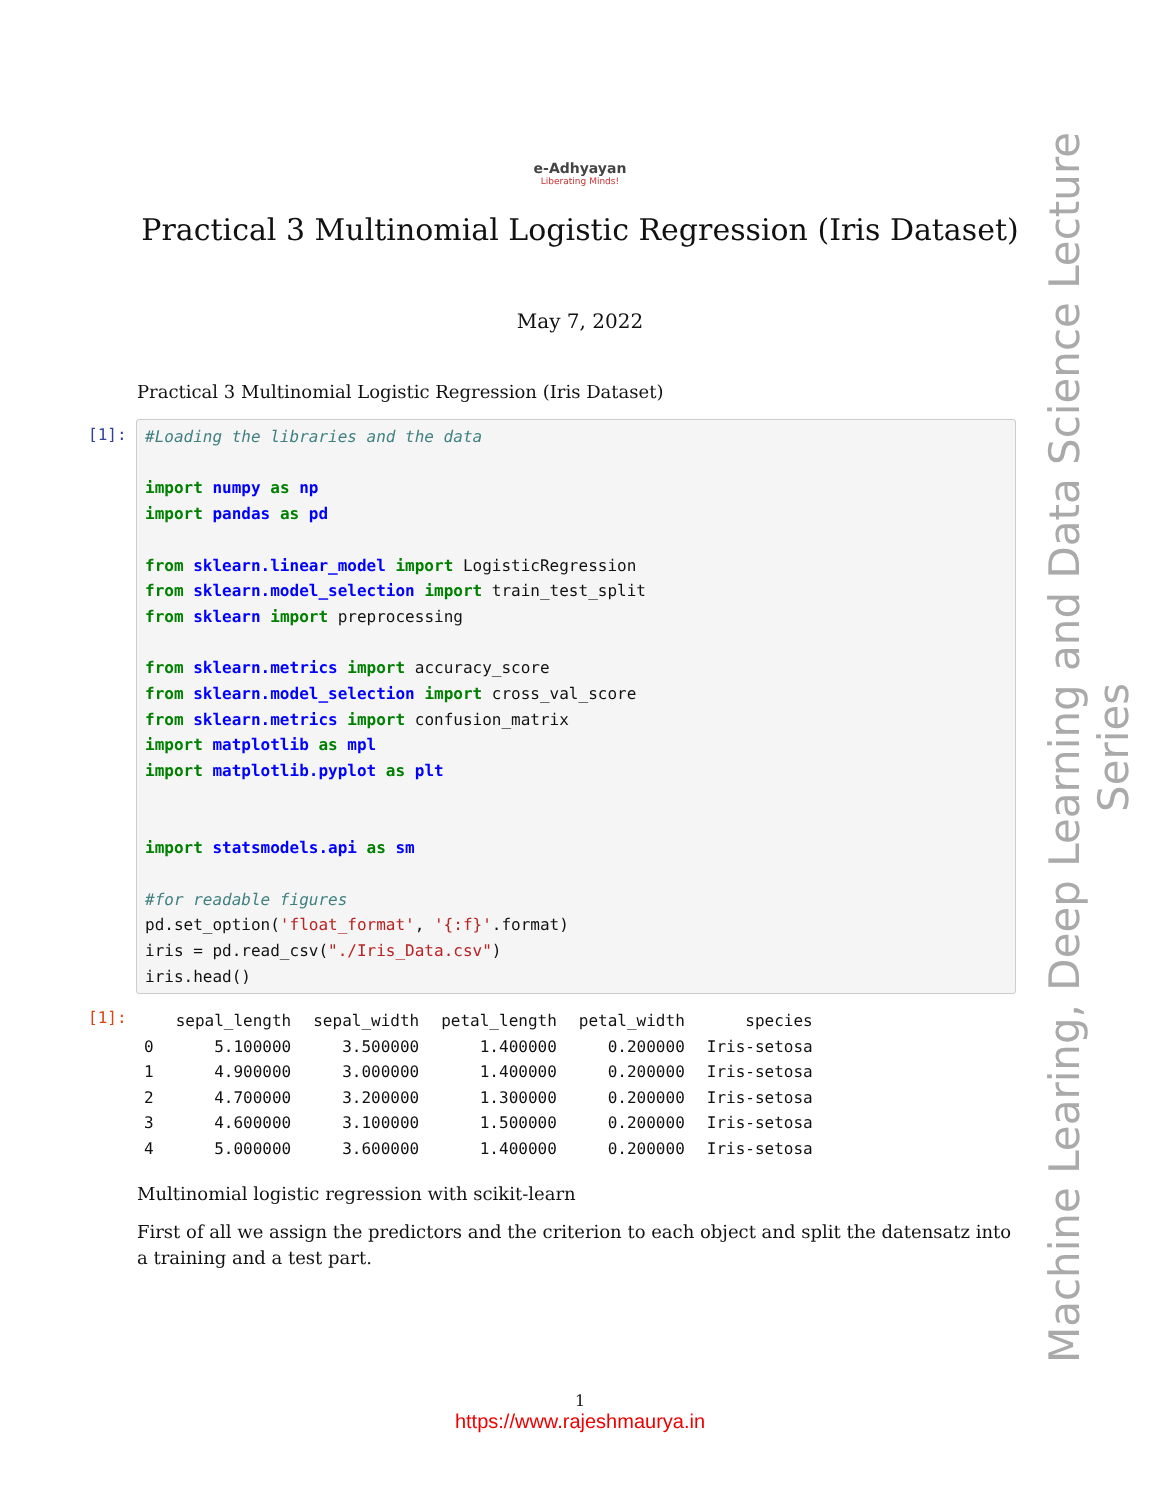Machine Learing, Deep Learning and Data Science Lecture Series
e-Adhyayan
Liberating Minds!
Practical 3 Multinomial Logistic Regression (Iris Dataset)
May 7, 2022
Practical 3 Multinomial Logistic Regression (Iris Dataset)
[1]:
#Loading the libraries and the data

import numpy as np
import pandas as pd

from sklearn.linear_model import LogisticRegression
from sklearn.model_selection import train_test_split
from sklearn import preprocessing

from sklearn.metrics import accuracy_score
from sklearn.model_selection import cross_val_score
from sklearn.metrics import confusion_matrix
import matplotlib as mpl
import matplotlib.pyplot as plt


import statsmodels.api as sm

#for readable figures
pd.set_option('float_format', '{:f}'.format)
iris = pd.read_csv("./Iris_Data.csv")
iris.head()
[1]:
| | sepal_length | sepal_width | petal_length | petal_width | species |
| --- | --- | --- | --- | --- | --- |
| 0 | 5.100000 | 3.500000 | 1.400000 | 0.200000 | Iris-setosa |
| 1 | 4.900000 | 3.000000 | 1.400000 | 0.200000 | Iris-setosa |
| 2 | 4.700000 | 3.200000 | 1.300000 | 0.200000 | Iris-setosa |
| 3 | 4.600000 | 3.100000 | 1.500000 | 0.200000 | Iris-setosa |
| 4 | 5.000000 | 3.600000 | 1.400000 | 0.200000 | Iris-setosa |
Multinomial logistic regression with scikit-learn
First of all we assign the predictors and the criterion to each object and split the datensatz into a training and a test part.
1
https://www.rajeshmaurya.in